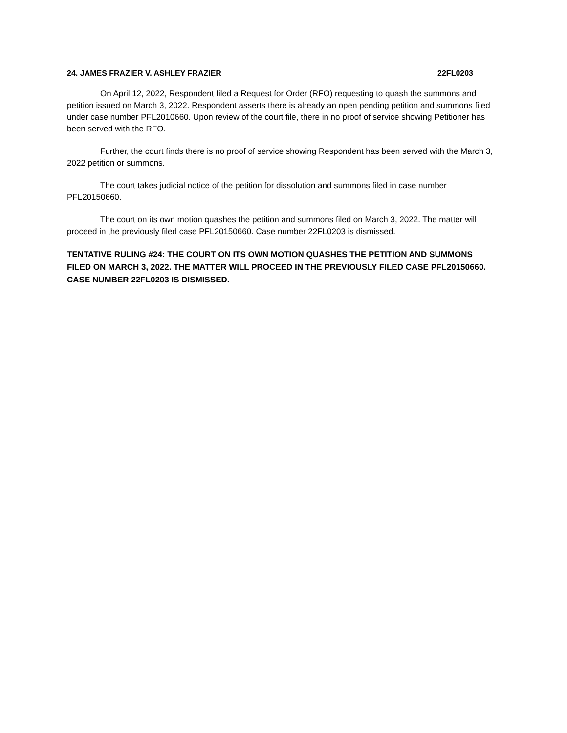24. JAMES FRAZIER V. ASHLEY FRAZIER 22FL0203
On April 12, 2022, Respondent filed a Request for Order (RFO) requesting to quash the summons and petition issued on March 3, 2022. Respondent asserts there is already an open pending petition and summons filed under case number PFL2010660. Upon review of the court file, there in no proof of service showing Petitioner has been served with the RFO.
Further, the court finds there is no proof of service showing Respondent has been served with the March 3, 2022 petition or summons.
The court takes judicial notice of the petition for dissolution and summons filed in case number PFL20150660.
The court on its own motion quashes the petition and summons filed on March 3, 2022. The matter will proceed in the previously filed case PFL20150660. Case number 22FL0203 is dismissed.
TENTATIVE RULING #24: THE COURT ON ITS OWN MOTION QUASHES THE PETITION AND SUMMONS FILED ON MARCH 3, 2022. THE MATTER WILL PROCEED IN THE PREVIOUSLY FILED CASE PFL20150660. CASE NUMBER 22FL0203 IS DISMISSED.